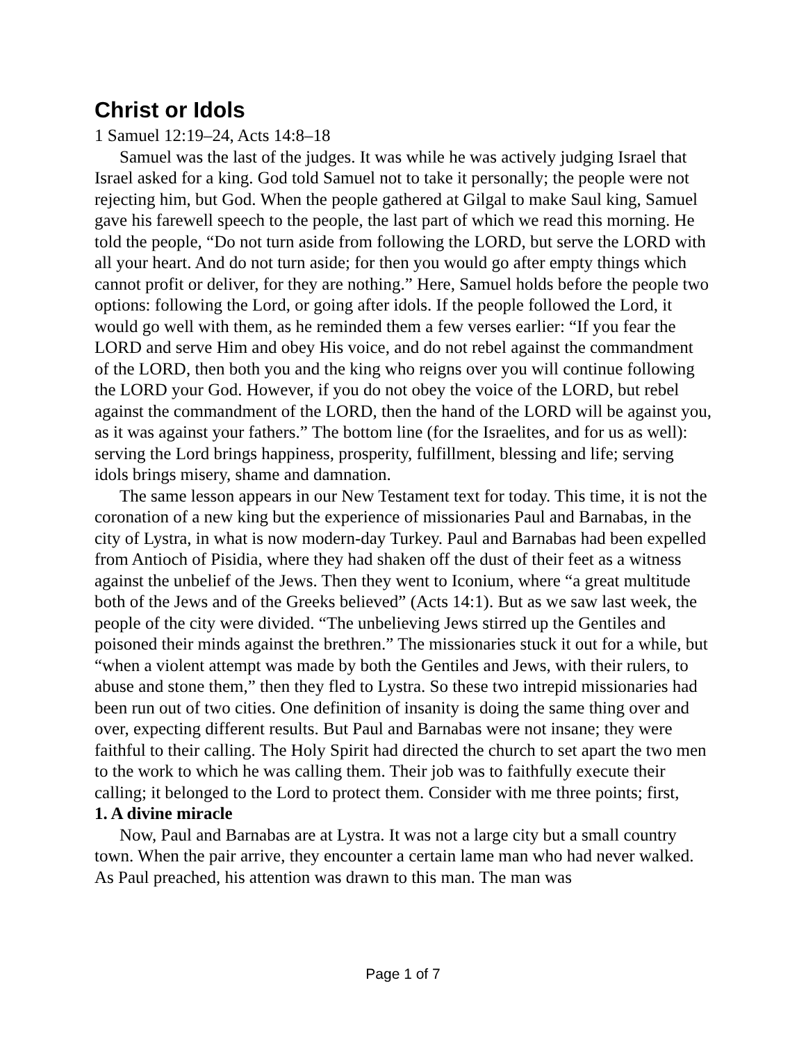Christ or Idols
1 Samuel 12:19–24, Acts 14:8–18
Samuel was the last of the judges. It was while he was actively judging Israel that Israel asked for a king. God told Samuel not to take it personally; the people were not rejecting him, but God. When the people gathered at Gilgal to make Saul king, Samuel gave his farewell speech to the people, the last part of which we read this morning. He told the people, “Do not turn aside from following the LORD, but serve the LORD with all your heart. And do not turn aside; for then you would go after empty things which cannot profit or deliver, for they are nothing.” Here, Samuel holds before the people two options: following the Lord, or going after idols. If the people followed the Lord, it would go well with them, as he reminded them a few verses earlier: “If you fear the LORD and serve Him and obey His voice, and do not rebel against the commandment of the LORD, then both you and the king who reigns over you will continue following the LORD your God. However, if you do not obey the voice of the LORD, but rebel against the commandment of the LORD, then the hand of the LORD will be against you, as it was against your fathers.” The bottom line (for the Israelites, and for us as well): serving the Lord brings happiness, prosperity, fulfillment, blessing and life; serving idols brings misery, shame and damnation.
The same lesson appears in our New Testament text for today. This time, it is not the coronation of a new king but the experience of missionaries Paul and Barnabas, in the city of Lystra, in what is now modern-day Turkey. Paul and Barnabas had been expelled from Antioch of Pisidia, where they had shaken off the dust of their feet as a witness against the unbelief of the Jews. Then they went to Iconium, where “a great multitude both of the Jews and of the Greeks believed” (Acts 14:1). But as we saw last week, the people of the city were divided. “The unbelieving Jews stirred up the Gentiles and poisoned their minds against the brethren.” The missionaries stuck it out for a while, but “when a violent attempt was made by both the Gentiles and Jews, with their rulers, to abuse and stone them,” then they fled to Lystra. So these two intrepid missionaries had been run out of two cities. One definition of insanity is doing the same thing over and over, expecting different results. But Paul and Barnabas were not insane; they were faithful to their calling. The Holy Spirit had directed the church to set apart the two men to the work to which he was calling them. Their job was to faithfully execute their calling; it belonged to the Lord to protect them. Consider with me three points; first,
1. A divine miracle
Now, Paul and Barnabas are at Lystra. It was not a large city but a small country town. When the pair arrive, they encounter a certain lame man who had never walked. As Paul preached, his attention was drawn to this man. The man was
Page 1 of 7